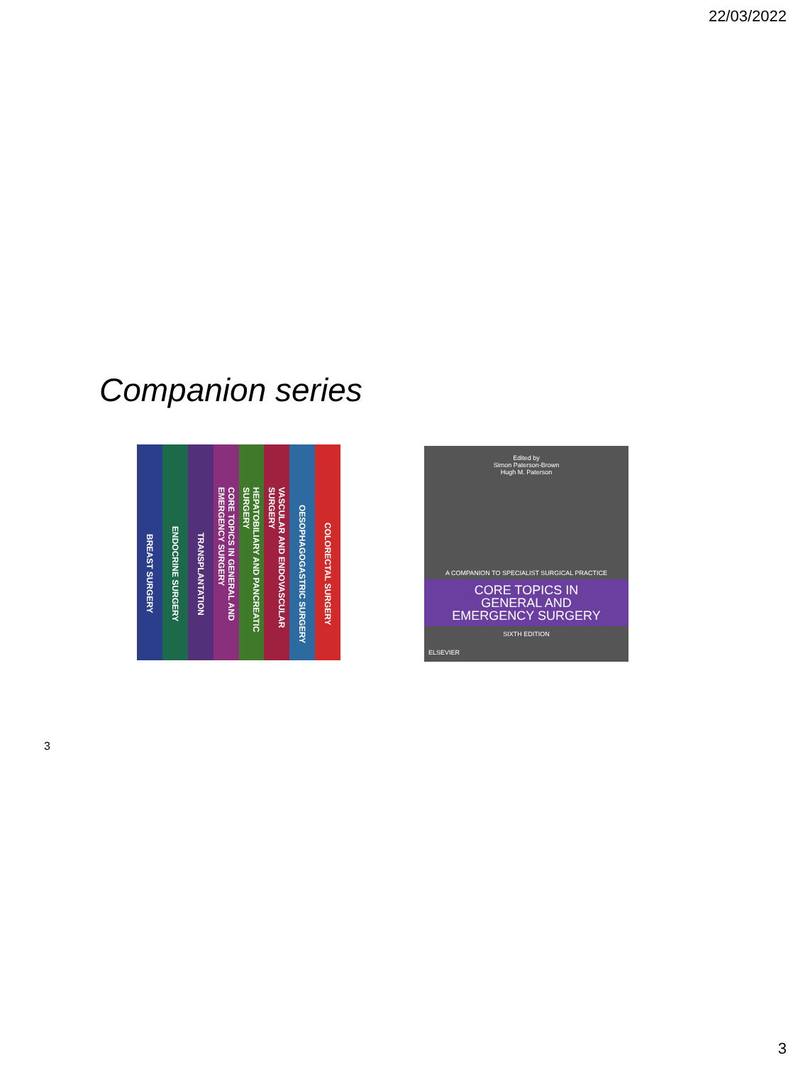22/03/2022
Companion series
BREAST SURGERY
ENDOCRINE SURGERY
TRANSPLANTATION
CORE TOPICS IN GENERAL AND EMERGENCY SURGERY
HEPATOBILIARY AND PANCREATIC SURGERY
VASCULAR AND ENDOVASCULAR SURGERY
OESOPHAGOGASTRIC SURGERY
COLORECTAL SURGERY
Edited by
Simon Paterson-Brown
Hugh M. Paterson
A COMPANION TO SPECIALIST SURGICAL PRACTICE
CORE TOPICS IN
GENERAL AND
EMERGENCY SURGERY
SIXTH EDITION
ELSEVIER
3
3